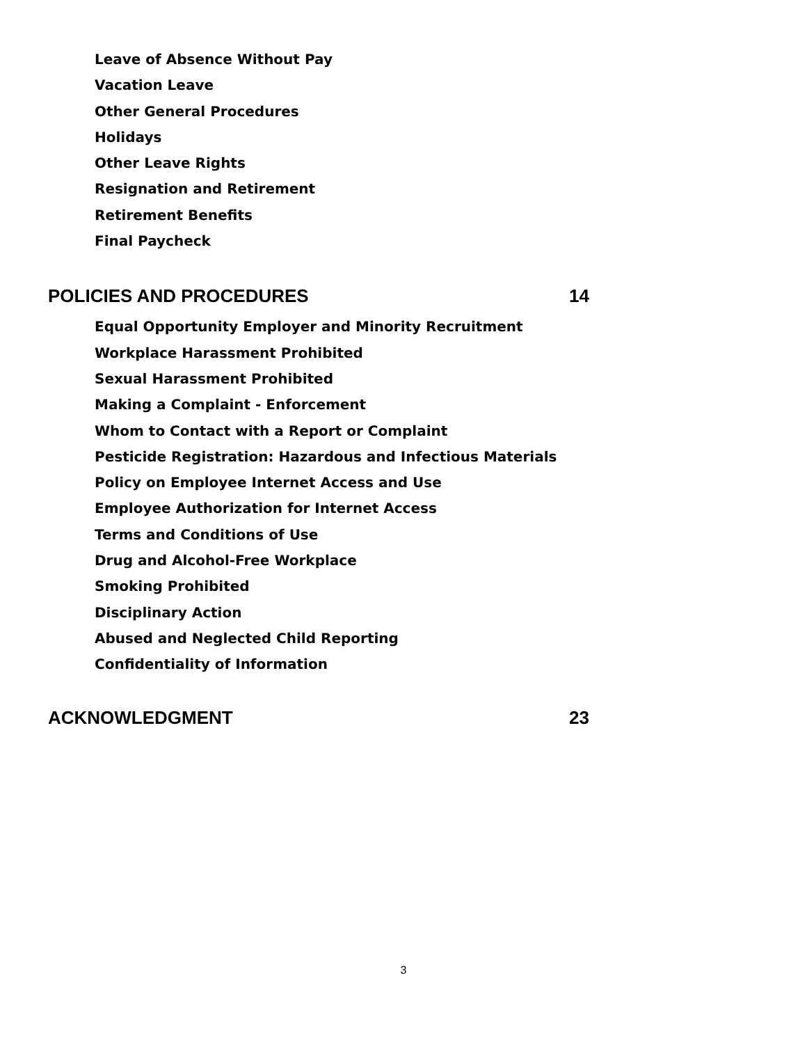Leave of Absence Without Pay
Vacation Leave
Other General Procedures
Holidays
Other Leave Rights
Resignation and Retirement
Retirement Benefits
Final Paycheck
POLICIES AND PROCEDURES 14
Equal Opportunity Employer and Minority Recruitment
Workplace Harassment Prohibited
Sexual Harassment Prohibited
Making a Complaint - Enforcement
Whom to Contact with a Report or Complaint
Pesticide Registration: Hazardous and Infectious Materials
Policy on Employee Internet Access and Use
Employee Authorization for Internet Access
Terms and Conditions of Use
Drug and Alcohol-Free Workplace
Smoking Prohibited
Disciplinary Action
Abused and Neglected Child Reporting
Confidentiality of Information
ACKNOWLEDGMENT 23
3